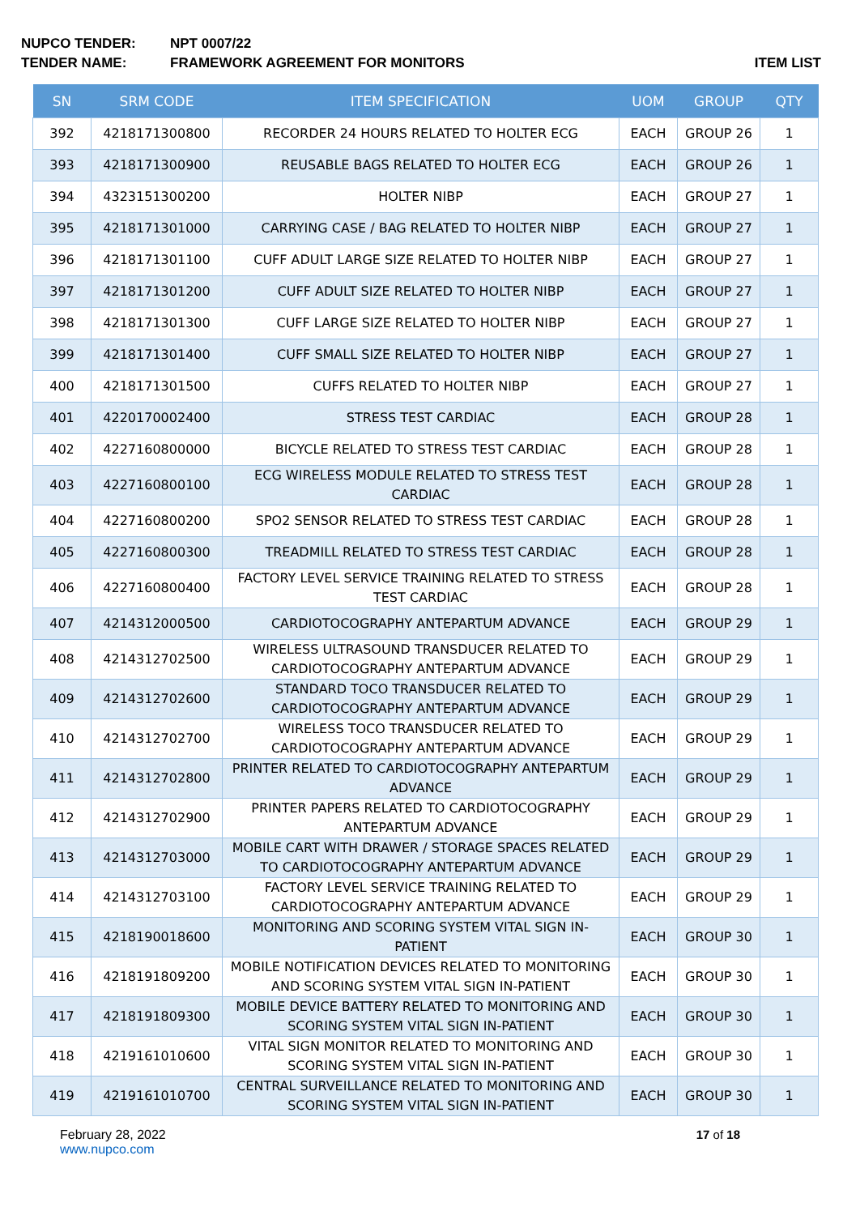NUPCO TENDER: NPT 0007/22
TENDER NAME: FRAMEWORK AGREEMENT FOR MONITORS ITEM LIST
| SN | SRM CODE | ITEM SPECIFICATION | UOM | GROUP | QTY |
| --- | --- | --- | --- | --- | --- |
| 392 | 4218171300800 | RECORDER 24 HOURS RELATED TO HOLTER ECG | EACH | GROUP 26 | 1 |
| 393 | 4218171300900 | REUSABLE BAGS RELATED TO HOLTER ECG | EACH | GROUP 26 | 1 |
| 394 | 4323151300200 | HOLTER NIBP | EACH | GROUP 27 | 1 |
| 395 | 4218171301000 | CARRYING CASE / BAG RELATED TO HOLTER NIBP | EACH | GROUP 27 | 1 |
| 396 | 4218171301100 | CUFF ADULT LARGE SIZE RELATED TO HOLTER NIBP | EACH | GROUP 27 | 1 |
| 397 | 4218171301200 | CUFF ADULT SIZE RELATED TO HOLTER NIBP | EACH | GROUP 27 | 1 |
| 398 | 4218171301300 | CUFF LARGE SIZE RELATED TO HOLTER NIBP | EACH | GROUP 27 | 1 |
| 399 | 4218171301400 | CUFF SMALL SIZE RELATED TO HOLTER NIBP | EACH | GROUP 27 | 1 |
| 400 | 4218171301500 | CUFFS RELATED TO HOLTER NIBP | EACH | GROUP 27 | 1 |
| 401 | 4220170002400 | STRESS TEST CARDIAC | EACH | GROUP 28 | 1 |
| 402 | 4227160800000 | BICYCLE RELATED TO STRESS TEST CARDIAC | EACH | GROUP 28 | 1 |
| 403 | 4227160800100 | ECG WIRELESS MODULE RELATED TO STRESS TEST CARDIAC | EACH | GROUP 28 | 1 |
| 404 | 4227160800200 | SPO2 SENSOR RELATED TO STRESS TEST CARDIAC | EACH | GROUP 28 | 1 |
| 405 | 4227160800300 | TREADMILL RELATED TO STRESS TEST CARDIAC | EACH | GROUP 28 | 1 |
| 406 | 4227160800400 | FACTORY LEVEL SERVICE TRAINING RELATED TO STRESS TEST CARDIAC | EACH | GROUP 28 | 1 |
| 407 | 4214312000500 | CARDIOTOCOGRAPHY ANTEPARTUM ADVANCE | EACH | GROUP 29 | 1 |
| 408 | 4214312702500 | WIRELESS ULTRASOUND TRANSDUCER RELATED TO CARDIOTOCOGRAPHY ANTEPARTUM ADVANCE | EACH | GROUP 29 | 1 |
| 409 | 4214312702600 | STANDARD TOCO TRANSDUCER RELATED TO CARDIOTOCOGRAPHY ANTEPARTUM ADVANCE | EACH | GROUP 29 | 1 |
| 410 | 4214312702700 | WIRELESS TOCO TRANSDUCER RELATED TO CARDIOTOCOGRAPHY ANTEPARTUM ADVANCE | EACH | GROUP 29 | 1 |
| 411 | 4214312702800 | PRINTER RELATED TO CARDIOTOCOGRAPHY ANTEPARTUM ADVANCE | EACH | GROUP 29 | 1 |
| 412 | 4214312702900 | PRINTER PAPERS RELATED TO CARDIOTOCOGRAPHY ANTEPARTUM ADVANCE | EACH | GROUP 29 | 1 |
| 413 | 4214312703000 | MOBILE CART WITH DRAWER / STORAGE SPACES RELATED TO CARDIOTOCOGRAPHY ANTEPARTUM ADVANCE | EACH | GROUP 29 | 1 |
| 414 | 4214312703100 | FACTORY LEVEL SERVICE TRAINING RELATED TO CARDIOTOCOGRAPHY ANTEPARTUM ADVANCE | EACH | GROUP 29 | 1 |
| 415 | 4218190018600 | MONITORING AND SCORING SYSTEM VITAL SIGN IN-PATIENT | EACH | GROUP 30 | 1 |
| 416 | 4218191809200 | MOBILE NOTIFICATION DEVICES RELATED TO MONITORING AND SCORING SYSTEM VITAL SIGN IN-PATIENT | EACH | GROUP 30 | 1 |
| 417 | 4218191809300 | MOBILE DEVICE BATTERY RELATED TO MONITORING AND SCORING SYSTEM VITAL SIGN IN-PATIENT | EACH | GROUP 30 | 1 |
| 418 | 4219161010600 | VITAL SIGN MONITOR RELATED TO MONITORING AND SCORING SYSTEM VITAL SIGN IN-PATIENT | EACH | GROUP 30 | 1 |
| 419 | 4219161010700 | CENTRAL SURVEILLANCE RELATED TO MONITORING AND SCORING SYSTEM VITAL SIGN IN-PATIENT | EACH | GROUP 30 | 1 |
February 28, 2022
www.nupco.com
17 of 18